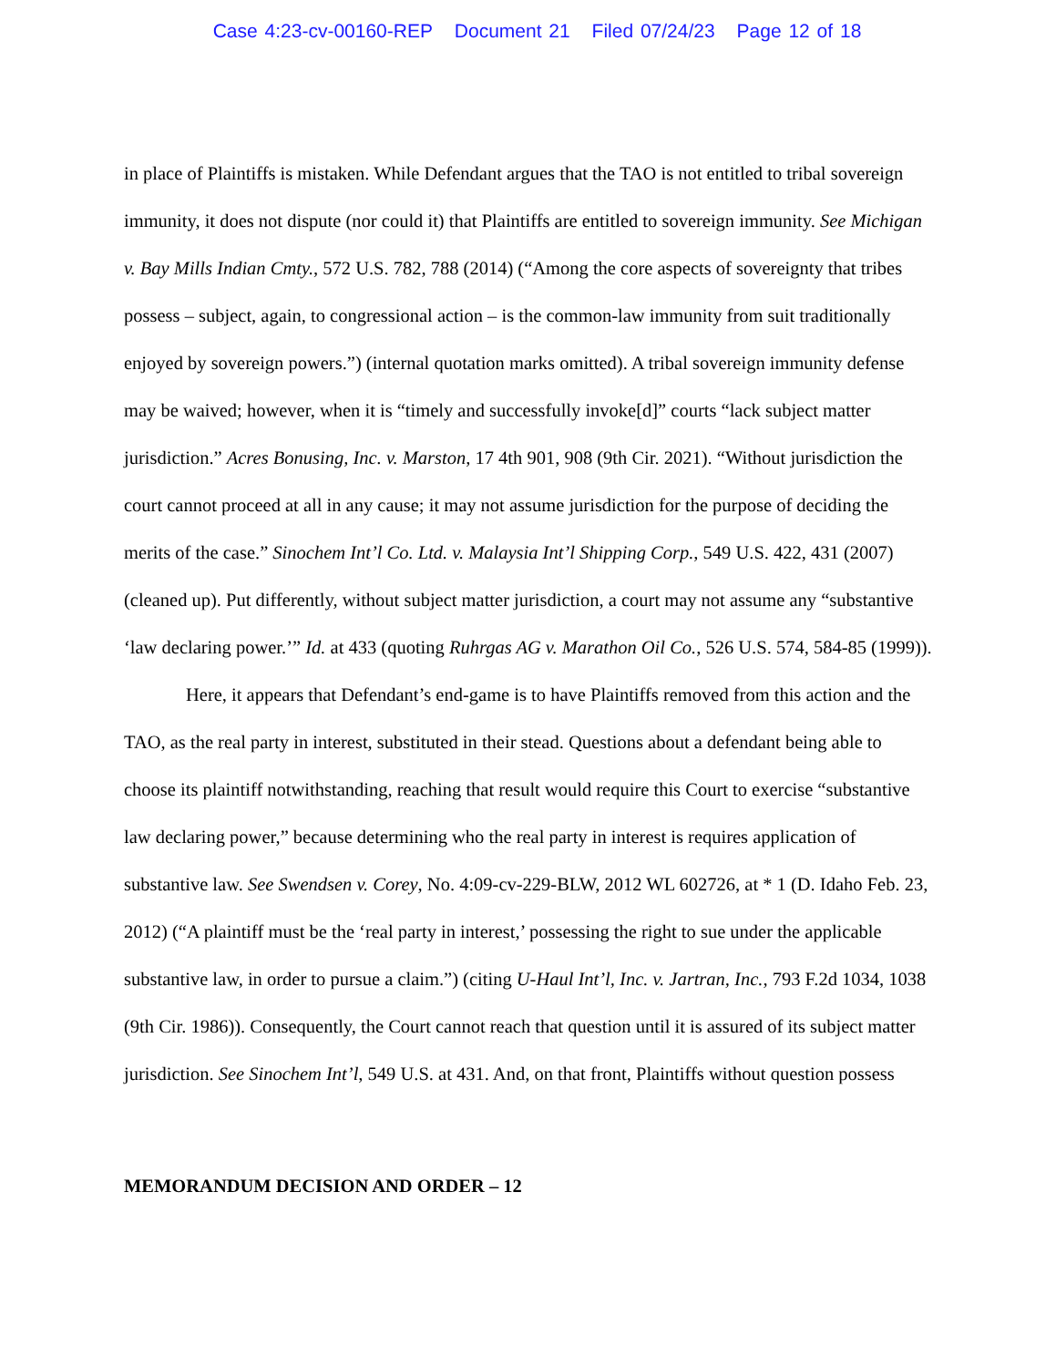Case 4:23-cv-00160-REP Document 21 Filed 07/24/23 Page 12 of 18
in place of Plaintiffs is mistaken. While Defendant argues that the TAO is not entitled to tribal sovereign immunity, it does not dispute (nor could it) that Plaintiffs are entitled to sovereign immunity. See Michigan v. Bay Mills Indian Cmty., 572 U.S. 782, 788 (2014) (“Among the core aspects of sovereignty that tribes possess – subject, again, to congressional action – is the common-law immunity from suit traditionally enjoyed by sovereign powers.”) (internal quotation marks omitted). A tribal sovereign immunity defense may be waived; however, when it is “timely and successfully invoke[d]” courts “lack subject matter jurisdiction.” Acres Bonusing, Inc. v. Marston, 17 4th 901, 908 (9th Cir. 2021). “Without jurisdiction the court cannot proceed at all in any cause; it may not assume jurisdiction for the purpose of deciding the merits of the case.” Sinochem Int’l Co. Ltd. v. Malaysia Int’l Shipping Corp., 549 U.S. 422, 431 (2007) (cleaned up). Put differently, without subject matter jurisdiction, a court may not assume any “substantive ‘law declaring power.’” Id. at 433 (quoting Ruhrgas AG v. Marathon Oil Co., 526 U.S. 574, 584-85 (1999)).
Here, it appears that Defendant’s end-game is to have Plaintiffs removed from this action and the TAO, as the real party in interest, substituted in their stead. Questions about a defendant being able to choose its plaintiff notwithstanding, reaching that result would require this Court to exercise “substantive law declaring power,” because determining who the real party in interest is requires application of substantive law. See Swendsen v. Corey, No. 4:09-cv-229-BLW, 2012 WL 602726, at * 1 (D. Idaho Feb. 23, 2012) (“A plaintiff must be the ‘real party in interest,’ possessing the right to sue under the applicable substantive law, in order to pursue a claim.”) (citing U-Haul Int’l, Inc. v. Jartran, Inc., 793 F.2d 1034, 1038 (9th Cir. 1986)). Consequently, the Court cannot reach that question until it is assured of its subject matter jurisdiction. See Sinochem Int’l, 549 U.S. at 431. And, on that front, Plaintiffs without question possess
MEMORANDUM DECISION AND ORDER – 12